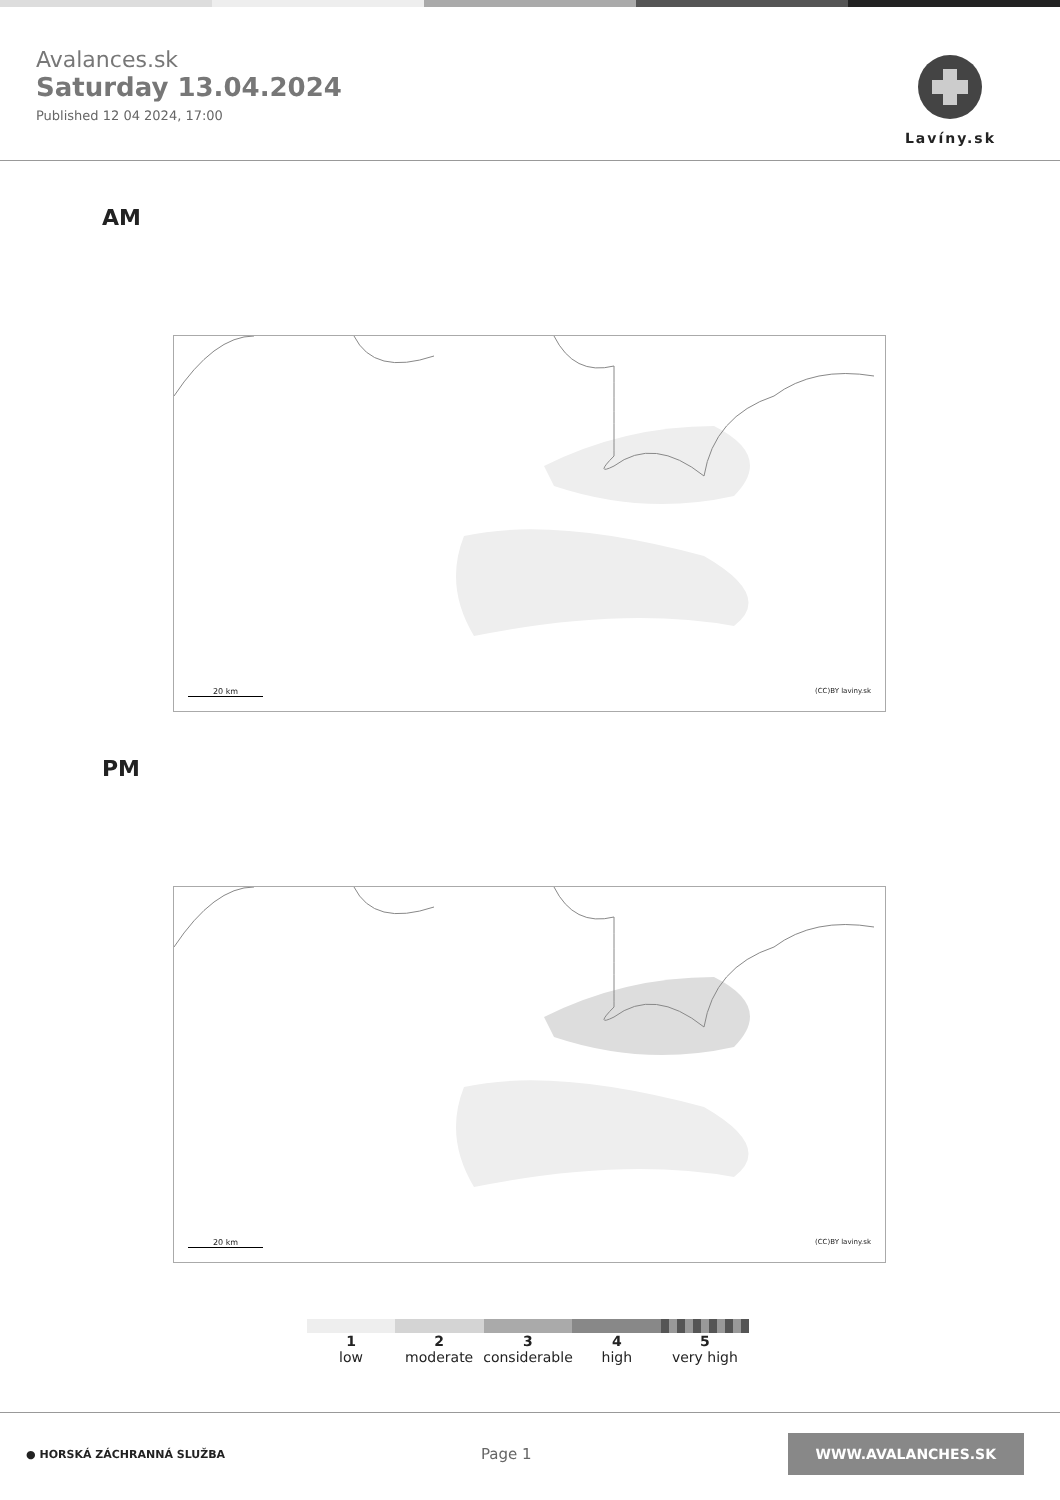Avalances.sk
Saturday 13.04.2024
Published 12 04 2024, 17:00
Lavíny.sk
AM
20 km (CC)BY laviny.sk
PM
20 km (CC)BY laviny.sk
1
low
2
moderate
3
considerable
4
high
5
very high
● HORSKÁ ZÁCHRANNÁ SLUŽBA
Page 1
WWW.AVALANCHES.SK